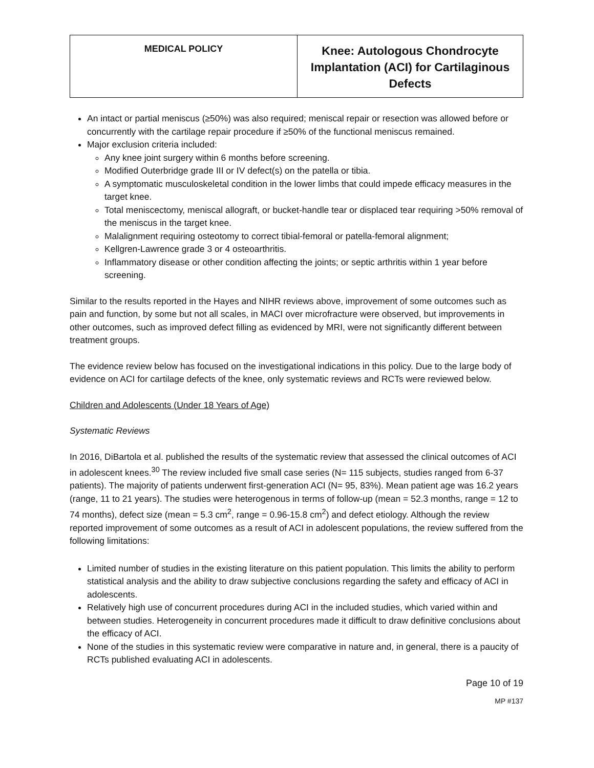| MEDICAL POLICY | Knee: Autologous Chondrocyte Implantation (ACI) for Cartilaginous Defects |
An intact or partial meniscus (≥50%) was also required; meniscal repair or resection was allowed before or concurrently with the cartilage repair procedure if ≥50% of the functional meniscus remained.
Major exclusion criteria included:
Any knee joint surgery within 6 months before screening.
Modified Outerbridge grade III or IV defect(s) on the patella or tibia.
A symptomatic musculoskeletal condition in the lower limbs that could impede efficacy measures in the target knee.
Total meniscectomy, meniscal allograft, or bucket-handle tear or displaced tear requiring >50% removal of the meniscus in the target knee.
Malalignment requiring osteotomy to correct tibial-femoral or patella-femoral alignment;
Kellgren-Lawrence grade 3 or 4 osteoarthritis.
Inflammatory disease or other condition affecting the joints; or septic arthritis within 1 year before screening.
Similar to the results reported in the Hayes and NIHR reviews above, improvement of some outcomes such as pain and function, by some but not all scales, in MACI over microfracture were observed, but improvements in other outcomes, such as improved defect filling as evidenced by MRI, were not significantly different between treatment groups.
The evidence review below has focused on the investigational indications in this policy. Due to the large body of evidence on ACI for cartilage defects of the knee, only systematic reviews and RCTs were reviewed below.
Children and Adolescents (Under 18 Years of Age)
Systematic Reviews
In 2016, DiBartola et al. published the results of the systematic review that assessed the clinical outcomes of ACI in adolescent knees.<sup>30</sup> The review included five small case series (N= 115 subjects, studies ranged from 6-37 patients). The majority of patients underwent first-generation ACI (N= 95, 83%). Mean patient age was 16.2 years (range, 11 to 21 years). The studies were heterogenous in terms of follow-up (mean = 52.3 months, range = 12 to 74 months), defect size (mean = 5.3 cm<sup>2</sup>, range = 0.96-15.8 cm<sup>2</sup>) and defect etiology. Although the review reported improvement of some outcomes as a result of ACI in adolescent populations, the review suffered from the following limitations:
Limited number of studies in the existing literature on this patient population. This limits the ability to perform statistical analysis and the ability to draw subjective conclusions regarding the safety and efficacy of ACI in adolescents.
Relatively high use of concurrent procedures during ACI in the included studies, which varied within and between studies. Heterogeneity in concurrent procedures made it difficult to draw definitive conclusions about the efficacy of ACI.
None of the studies in this systematic review were comparative in nature and, in general, there is a paucity of RCTs published evaluating ACI in adolescents.
Page 10 of 19
MP #137